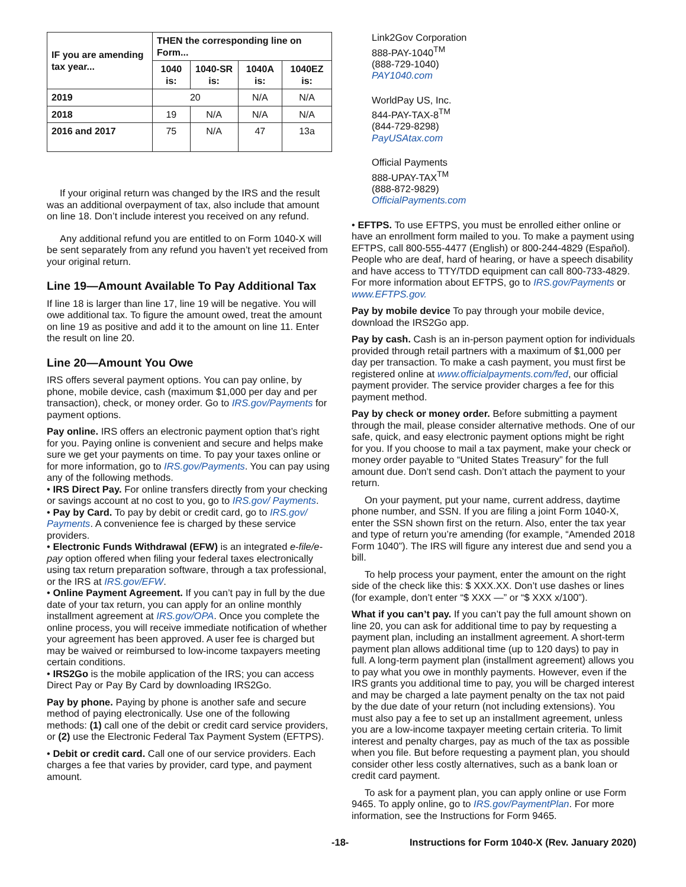| IF you are amending tax year... | THEN the corresponding line on Form... | | | |
| --- | --- | --- | --- | --- |
| | 1040 is: | 1040-SR is: | 1040A is: | 1040EZ is: |
| 2019 | 20 | | N/A | N/A |
| 2018 | 19 | N/A | N/A | N/A |
| 2016 and 2017 | 75 | N/A | 47 | 13a |
If your original return was changed by the IRS and the result was an additional overpayment of tax, also include that amount on line 18. Don’t include interest you received on any refund.
Any additional refund you are entitled to on Form 1040-X will be sent separately from any refund you haven’t yet received from your original return.
Line 19—Amount Available To Pay Additional Tax
If line 18 is larger than line 17, line 19 will be negative. You will owe additional tax. To figure the amount owed, treat the amount on line 19 as positive and add it to the amount on line 11. Enter the result on line 20.
Line 20—Amount You Owe
IRS offers several payment options. You can pay online, by phone, mobile device, cash (maximum $1,000 per day and per transaction), check, or money order. Go to IRS.gov/Payments for payment options.
Pay online. IRS offers an electronic payment option that’s right for you. Paying online is convenient and secure and helps make sure we get your payments on time. To pay your taxes online or for more information, go to IRS.gov/Payments. You can pay using any of the following methods.
• IRS Direct Pay. For online transfers directly from your checking or savings account at no cost to you, go to IRS.gov/ Payments.
• Pay by Card. To pay by debit or credit card, go to IRS.gov/ Payments. A convenience fee is charged by these service providers.
• Electronic Funds Withdrawal (EFW) is an integrated e-file/e-pay option offered when filing your federal taxes electronically using tax return preparation software, through a tax professional, or the IRS at IRS.gov/EFW.
• Online Payment Agreement. If you can’t pay in full by the due date of your tax return, you can apply for an online monthly installment agreement at IRS.gov/OPA. Once you complete the online process, you will receive immediate notification of whether your agreement has been approved. A user fee is charged but may be waived or reimbursed to low-income taxpayers meeting certain conditions.
• IRS2Go is the mobile application of the IRS; you can access Direct Pay or Pay By Card by downloading IRS2Go.
Pay by phone. Paying by phone is another safe and secure method of paying electronically. Use one of the following methods: (1) call one of the debit or credit card service providers, or (2) use the Electronic Federal Tax Payment System (EFTPS).
• Debit or credit card. Call one of our service providers. Each charges a fee that varies by provider, card type, and payment amount.
Link2Gov Corporation
888-PAY-1040<sup>TM</sup>
(888-729-1040)
PAY1040.com
WorldPay US, Inc.
844-PAY-TAX-8<sup>TM</sup>
(844-729-8298)
PayUSAtax.com
Official Payments
888-UPAY-TAX<sup>TM</sup>
(888-872-9829)
OfficialPayments.com
• EFTPS. To use EFTPS, you must be enrolled either online or have an enrollment form mailed to you. To make a payment using EFTPS, call 800-555-4477 (English) or 800-244-4829 (Español). People who are deaf, hard of hearing, or have a speech disability and have access to TTY/TDD equipment can call 800-733-4829. For more information about EFTPS, go to IRS.gov/Payments or www.EFTPS.gov.
Pay by mobile device To pay through your mobile device, download the IRS2Go app.
Pay by cash. Cash is an in-person payment option for individuals provided through retail partners with a maximum of $1,000 per day per transaction. To make a cash payment, you must first be registered online at www.officialpayments.com/fed, our official payment provider. The service provider charges a fee for this payment method.
Pay by check or money order. Before submitting a payment through the mail, please consider alternative methods. One of our safe, quick, and easy electronic payment options might be right for you. If you choose to mail a tax payment, make your check or money order payable to “United States Treasury” for the full amount due. Don’t send cash. Don’t attach the payment to your return.
On your payment, put your name, current address, daytime phone number, and SSN. If you are filing a joint Form 1040-X, enter the SSN shown first on the return. Also, enter the tax year and type of return you’re amending (for example, “Amended 2018 Form 1040”). The IRS will figure any interest due and send you a bill.
To help process your payment, enter the amount on the right side of the check like this: $ XXX.XX. Don’t use dashes or lines (for example, don’t enter “$ XXX —” or “$ XXX x/100”).
What if you can’t pay. If you can’t pay the full amount shown on line 20, you can ask for additional time to pay by requesting a payment plan, including an installment agreement. A short-term payment plan allows additional time (up to 120 days) to pay in full. A long-term payment plan (installment agreement) allows you to pay what you owe in monthly payments. However, even if the IRS grants you additional time to pay, you will be charged interest and may be charged a late payment penalty on the tax not paid by the due date of your return (not including extensions). You must also pay a fee to set up an installment agreement, unless you are a low-income taxpayer meeting certain criteria. To limit interest and penalty charges, pay as much of the tax as possible when you file. But before requesting a payment plan, you should consider other less costly alternatives, such as a bank loan or credit card payment.
To ask for a payment plan, you can apply online or use Form 9465. To apply online, go to IRS.gov/PaymentPlan. For more information, see the Instructions for Form 9465.
-18- Instructions for Form 1040-X (Rev. January 2020)